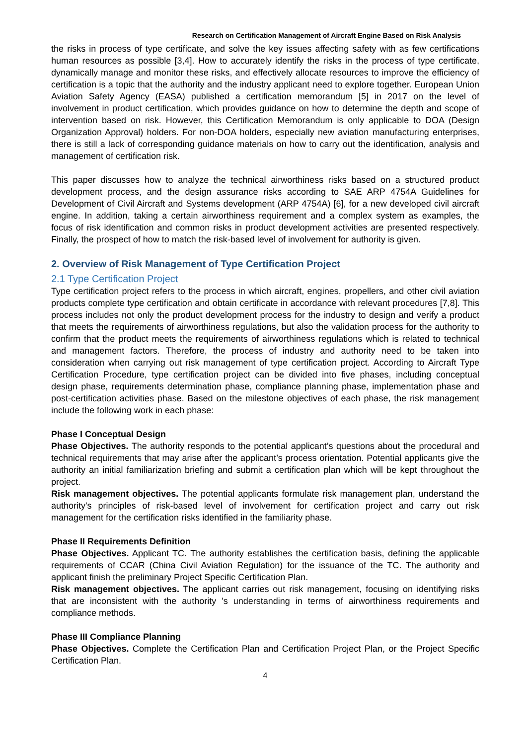Research on Certification Management of Aircraft Engine Based on Risk Analysis
the risks in process of type certificate, and solve the key issues affecting safety with as few certifications human resources as possible [3,4]. How to accurately identify the risks in the process of type certificate, dynamically manage and monitor these risks, and effectively allocate resources to improve the efficiency of certification is a topic that the authority and the industry applicant need to explore together. European Union Aviation Safety Agency (EASA) published a certification memorandum [5] in 2017 on the level of involvement in product certification, which provides guidance on how to determine the depth and scope of intervention based on risk. However, this Certification Memorandum is only applicable to DOA (Design Organization Approval) holders. For non-DOA holders, especially new aviation manufacturing enterprises, there is still a lack of corresponding guidance materials on how to carry out the identification, analysis and management of certification risk.
This paper discusses how to analyze the technical airworthiness risks based on a structured product development process, and the design assurance risks according to SAE ARP 4754A Guidelines for Development of Civil Aircraft and Systems development (ARP 4754A) [6], for a new developed civil aircraft engine. In addition, taking a certain airworthiness requirement and a complex system as examples, the focus of risk identification and common risks in product development activities are presented respectively. Finally, the prospect of how to match the risk-based level of involvement for authority is given.
2. Overview of Risk Management of Type Certification Project
2.1 Type Certification Project
Type certification project refers to the process in which aircraft, engines, propellers, and other civil aviation products complete type certification and obtain certificate in accordance with relevant procedures [7,8]. This process includes not only the product development process for the industry to design and verify a product that meets the requirements of airworthiness regulations, but also the validation process for the authority to confirm that the product meets the requirements of airworthiness regulations which is related to technical and management factors. Therefore, the process of industry and authority need to be taken into consideration when carrying out risk management of type certification project. According to Aircraft Type Certification Procedure, type certification project can be divided into five phases, including conceptual design phase, requirements determination phase, compliance planning phase, implementation phase and post-certification activities phase. Based on the milestone objectives of each phase, the risk management include the following work in each phase:
Phase I Conceptual Design
Phase Objectives. The authority responds to the potential applicant’s questions about the procedural and technical requirements that may arise after the applicant’s process orientation. Potential applicants give the authority an initial familiarization briefing and submit a certification plan which will be kept throughout the project.
Risk management objectives. The potential applicants formulate risk management plan, understand the authority's principles of risk-based level of involvement for certification project and carry out risk management for the certification risks identified in the familiarity phase.
Phase II Requirements Definition
Phase Objectives. Applicant TC. The authority establishes the certification basis, defining the applicable requirements of CCAR (China Civil Aviation Regulation) for the issuance of the TC. The authority and applicant finish the preliminary Project Specific Certification Plan.
Risk management objectives. The applicant carries out risk management, focusing on identifying risks that are inconsistent with the authority 's understanding in terms of airworthiness requirements and compliance methods.
Phase III Compliance Planning
Phase Objectives. Complete the Certification Plan and Certification Project Plan, or the Project Specific Certification Plan.
4